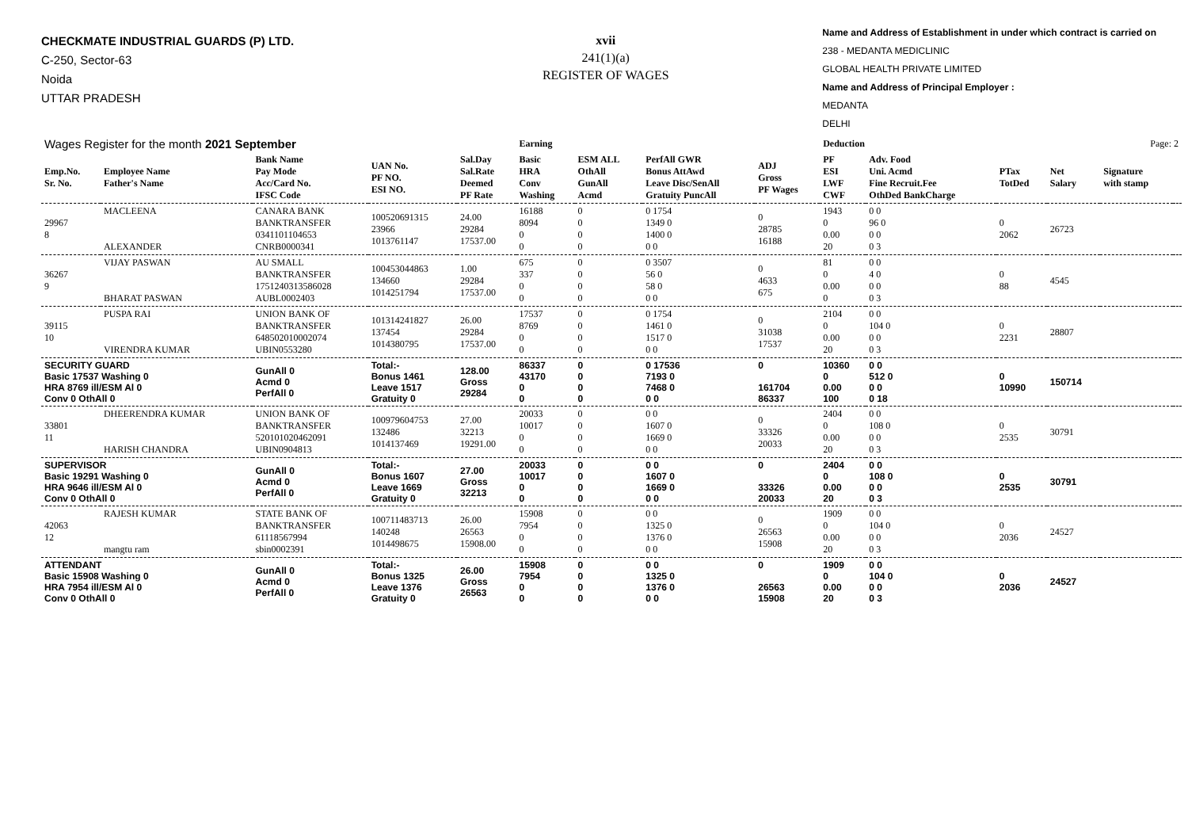CHECKMATE INDUSTRIAL GUARDS (P) LTD.
C-250, Sector-63
Noida
UTTAR PRADESH
xvii
241(1)(a)
REGISTER OF WAGES
Name and Address of Establishment in under which contract is carried on
238 - MEDANTA MEDICLINIC
GLOBAL HEALTH PRIVATE LIMITED
Name and Address of Principal Employer :
MEDANTA
DELHI
| Wages Register for the month 2021 September | | | | | Earning | | | | Deduction | | | | Page: 2 | |
| Emp.No. Sr. No. | Employee Name Father's Name | Bank Name Pay Mode Acc/Card No. IFSC Code | UAN No. PF NO. ESI NO. | Sal.Day Sal.Rate Deemed PF Rate | Basic HRA Conv Washing | ESM ALL OthAll GunAll Acmd | PerfAll GWR Bonus AttAwd Leave Disc/SenAll Gratuity PuncAll | ADJ Gross PF Wages | PF ESI LWF CWF | Adv. Food Uni. Acmd Fine Recruit.Fee OthDed BankCharge | PTax TotDed | Net Salary | Signature with stamp | |
| 29967 8 | MACLEENA ALEXANDER | CANARA BANK BANKTRANSFER 0341101104653 CNRB0000341 | 100520691315 23966 1013761147 | 24.00 29284 17537.00 | 16188 8094 0 0 | 0 0 0 0 | 0 1754 1349 0 1400 0 0 0 | 0 28785 16188 | 1943 0 0.00 20 | 0 0 96 0 0 0 0 3 | 0 2062 | 26723 | | |
| 36267 9 | VIJAY PASWAN BHARAT PASWAN | AU SMALL BANKTRANSFER 1751240313586028 AUBL0002403 | 100453044863 134660 1014251794 | 1.00 29284 17537.00 | 675 337 0 0 | 0 0 0 0 | 0 3507 56 0 58 0 0 0 | 0 4633 675 | 81 0 0.00 0 | 0 0 4 0 0 0 0 3 | 0 88 | 4545 | | |
| 39115 10 | PUSPA RAI VIRENDRA KUMAR | UNION BANK OF BANKTRANSFER 648502010002074 UBIN0553280 | 101314241827 137454 1014380795 | 26.00 29284 17537.00 | 17537 8769 0 0 | 0 0 0 0 | 0 1754 1461 0 1517 0 0 0 | 0 31038 17537 | 2104 0 0.00 20 | 0 0 104 0 0 0 0 3 | 0 2231 | 28807 | | |
| SECURITY GUARD Basic 17537 Washing 0 HRA 8769 ill/ESM Al 0 Conv 0 OthAll 0 | | GunAll 0 Acmd 0 PerfAll 0 | Total:- Bonus 1461 Leave 1517 Gratuity 0 | 128.00 Gross 29284 | 86337 43170 0 0 | 0 0 0 0 | 0 17536 7193 0 7468 0 0 0 | 0 161704 86337 | 10360 0 0.00 100 | 0 0 512 0 0 0 0 18 | 0 10990 | 150714 | | |
| 33801 11 | DHEERENDRA KUMAR HARISH CHANDRA | UNION BANK OF BANKTRANSFER 520101020462091 UBIN0904813 | 100979604753 132486 1014137469 | 27.00 32213 19291.00 | 20033 10017 0 0 | 0 0 0 0 | 0 0 1607 0 1669 0 0 0 | 0 33326 20033 | 2404 0 0.00 20 | 0 0 108 0 0 0 0 3 | 0 2535 | 30791 | | |
| SUPERVISOR Basic 19291 Washing 0 HRA 9646 ill/ESM Al 0 Conv 0 OthAll 0 | | GunAll 0 Acmd 0 PerfAll 0 | Total:- Bonus 1607 Leave 1669 Gratuity 0 | 27.00 Gross 32213 | 20033 10017 0 0 | 0 0 0 0 | 0 0 1607 0 1669 0 0 0 | 0 33326 20033 | 2404 0 0.00 20 | 0 0 108 0 0 0 0 3 | 0 2535 | 30791 | | |
| 42063 12 | RAJESH KUMAR mangtu ram | STATE BANK OF BANKTRANSFER 61118567994 sbin0002391 | 100711483713 140248 1014498675 | 26.00 26563 15908.00 | 15908 7954 0 0 | 0 0 0 0 | 0 0 1325 0 1376 0 0 0 | 0 26563 15908 | 1909 0 0.00 20 | 0 0 104 0 0 0 0 3 | 0 2036 | 24527 | | |
| ATTENDANT Basic 15908 Washing 0 HRA 7954 ill/ESM Al 0 Conv 0 OthAll 0 | | GunAll 0 Acmd 0 PerfAll 0 | Total:- Bonus 1325 Leave 1376 Gratuity 0 | 26.00 Gross 26563 | 15908 7954 0 0 | 0 0 0 0 | 0 0 1325 0 1376 0 0 0 | 0 26563 15908 | 1909 0 0.00 20 | 0 0 104 0 0 0 0 3 | 0 2036 | 24527 | | |